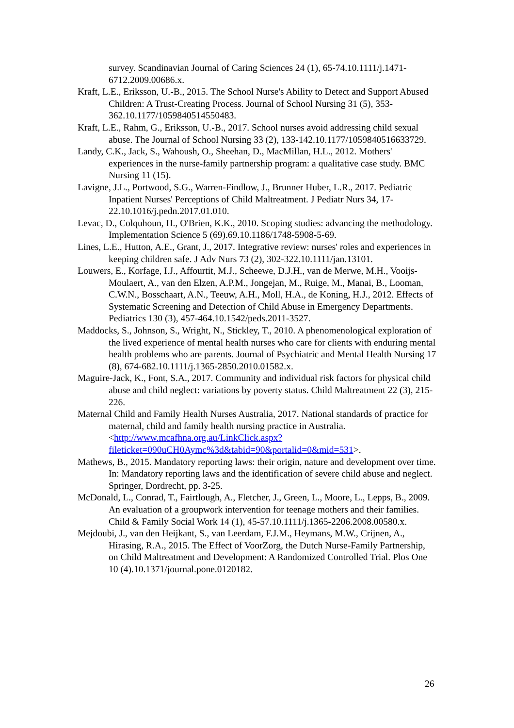survey. Scandinavian Journal of Caring Sciences 24 (1), 65-74.10.1111/j.1471-6712.2009.00686.x.
Kraft, L.E., Eriksson, U.-B., 2015. The School Nurse's Ability to Detect and Support Abused Children: A Trust-Creating Process. Journal of School Nursing 31 (5), 353-362.10.1177/1059840514550483.
Kraft, L.E., Rahm, G., Eriksson, U.-B., 2017. School nurses avoid addressing child sexual abuse. The Journal of School Nursing 33 (2), 133-142.10.1177/1059840516633729.
Landy, C.K., Jack, S., Wahoush, O., Sheehan, D., MacMillan, H.L., 2012. Mothers' experiences in the nurse-family partnership program: a qualitative case study. BMC Nursing 11 (15).
Lavigne, J.L., Portwood, S.G., Warren-Findlow, J., Brunner Huber, L.R., 2017. Pediatric Inpatient Nurses' Perceptions of Child Maltreatment. J Pediatr Nurs 34, 17-22.10.1016/j.pedn.2017.01.010.
Levac, D., Colquhoun, H., O'Brien, K.K., 2010. Scoping studies: advancing the methodology. Implementation Science 5 (69).69.10.1186/1748-5908-5-69.
Lines, L.E., Hutton, A.E., Grant, J., 2017. Integrative review: nurses' roles and experiences in keeping children safe. J Adv Nurs 73 (2), 302-322.10.1111/jan.13101.
Louwers, E., Korfage, I.J., Affourtit, M.J., Scheewe, D.J.H., van de Merwe, M.H., Vooijs-Moulaert, A., van den Elzen, A.P.M., Jongejan, M., Ruige, M., Manai, B., Looman, C.W.N., Bosschaart, A.N., Teeuw, A.H., Moll, H.A., de Koning, H.J., 2012. Effects of Systematic Screening and Detection of Child Abuse in Emergency Departments. Pediatrics 130 (3), 457-464.10.1542/peds.2011-3527.
Maddocks, S., Johnson, S., Wright, N., Stickley, T., 2010. A phenomenological exploration of the lived experience of mental health nurses who care for clients with enduring mental health problems who are parents. Journal of Psychiatric and Mental Health Nursing 17 (8), 674-682.10.1111/j.1365-2850.2010.01582.x.
Maguire-Jack, K., Font, S.A., 2017. Community and individual risk factors for physical child abuse and child neglect: variations by poverty status. Child Maltreatment 22 (3), 215-226.
Maternal Child and Family Health Nurses Australia, 2017. National standards of practice for maternal, child and family health nursing practice in Australia. <http://www.mcafhna.org.au/LinkClick.aspx?fileticket=090uCH0Aymc%3d&tabid=90&portalid=0&mid=531>.
Mathews, B., 2015. Mandatory reporting laws: their origin, nature and development over time. In: Mandatory reporting laws and the identification of severe child abuse and neglect. Springer, Dordrecht, pp. 3-25.
McDonald, L., Conrad, T., Fairtlough, A., Fletcher, J., Green, L., Moore, L., Lepps, B., 2009. An evaluation of a groupwork intervention for teenage mothers and their families. Child & Family Social Work 14 (1), 45-57.10.1111/j.1365-2206.2008.00580.x.
Mejdoubi, J., van den Heijkant, S., van Leerdam, F.J.M., Heymans, M.W., Crijnen, A., Hirasing, R.A., 2015. The Effect of VoorZorg, the Dutch Nurse-Family Partnership, on Child Maltreatment and Development: A Randomized Controlled Trial. Plos One 10 (4).10.1371/journal.pone.0120182.
26